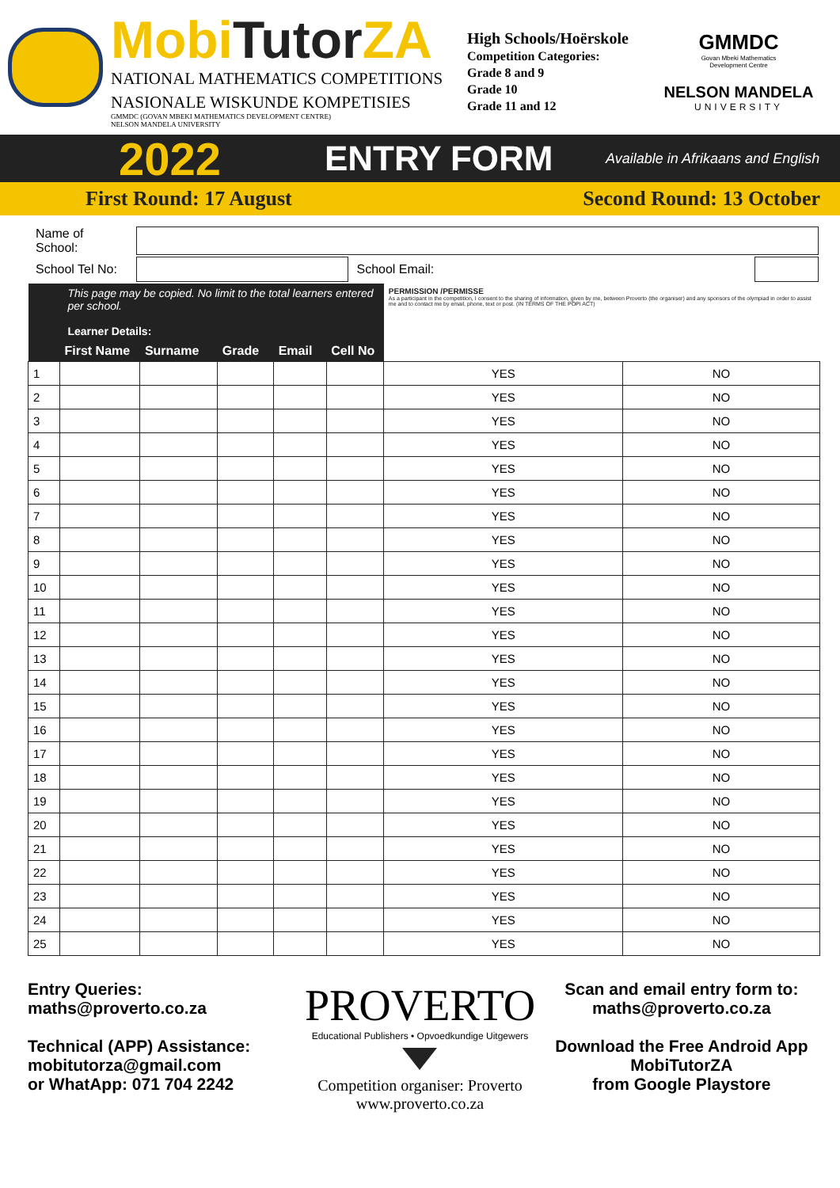MobiTutor ZA
NATIONAL MATHEMATICS COMPETITIONS
NASIONALE WISKUNDE KOMPETISIES
GMMDC (GOVAN MBEKI MATHEMATICS DEVELOPMENT CENTRE)
NELSON MANDELA UNIVERSITY
High Schools/Hoërskole
Competition Categories:
Grade 8 and 9
Grade 10
Grade 11 and 12
GMMDC
Govan Mbeki Mathematics
Development Centre
NELSON MANDELA
UNIVERSITY
2022
ENTRY FORM
Available in Afrikaans and English
First Round: 17 August Second Round: 13 October
| Name of School: | | | |
| School Tel No: | | School Email: | |
| This page may be copied. No limit to the total learners entered per school. Learner Details: | | | | | | PERMISSION /PERMISSE As a participant in the competition, I consent to the sharing of information, given by me, between Proverto (the organiser) and any sponsors of the olympiad in order to assist me and to contact me by email, phone, text or post. (IN TERMS OF THE POPI ACT) | |
| --- | --- | --- | --- | --- | --- | --- | --- |
| | First Name | Surname | Grade | Email | Cell No | | |
| 1 | | | | | | YES | NO |
| 2 | | | | | | YES | NO |
| 3 | | | | | | YES | NO |
| 4 | | | | | | YES | NO |
| 5 | | | | | | YES | NO |
| 6 | | | | | | YES | NO |
| 7 | | | | | | YES | NO |
| 8 | | | | | | YES | NO |
| 9 | | | | | | YES | NO |
| 10 | | | | | | YES | NO |
| 11 | | | | | | YES | NO |
| 12 | | | | | | YES | NO |
| 13 | | | | | | YES | NO |
| 14 | | | | | | YES | NO |
| 15 | | | | | | YES | NO |
| 16 | | | | | | YES | NO |
| 17 | | | | | | YES | NO |
| 18 | | | | | | YES | NO |
| 19 | | | | | | YES | NO |
| 20 | | | | | | YES | NO |
| 21 | | | | | | YES | NO |
| 22 | | | | | | YES | NO |
| 23 | | | | | | YES | NO |
| 24 | | | | | | YES | NO |
| 25 | | | | | | YES | NO |
Entry Queries:
maths@proverto.co.za
Technical (APP) Assistance:
mobitutorza@gmail.com
or WhatApp: 071 704 2242
PROVERTO
Educational Publishers • Opvoedkundige Uitgewers
Competition organiser: Proverto
www.proverto.co.za
Scan and email entry form to:
maths@proverto.co.za
Download the Free Android App
MobiTutorZA
from Google Playstore